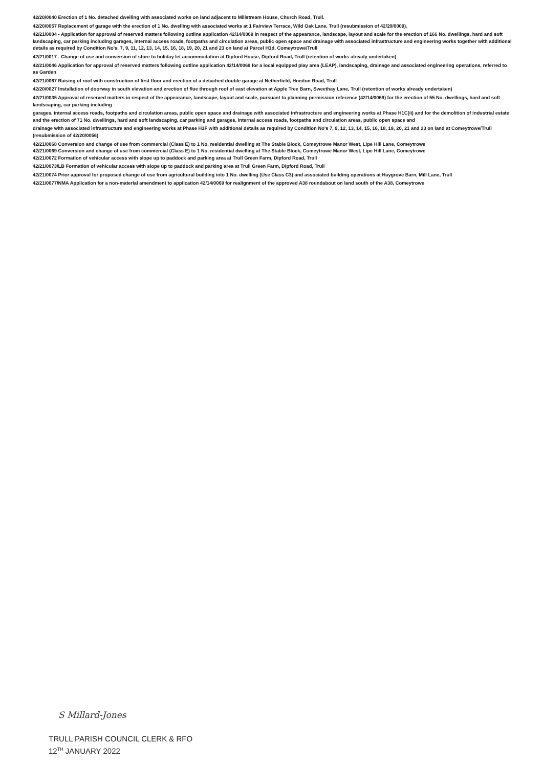42/20/0040 Erection of 1 No. detached dwelling with associated works on land adjacent to Millstream House, Church Road, Trull.
42/20/0057 Replacement of garage with the erection of 1 No. dwelling with associated works at 1 Fairview Terrace, Wild Oak Lane, Trull (resubmission of 42/20/0009).
42/21/0004 - Application for approval of reserved matters following outline application 42/14/0069 in respect of the appearance, landscape, layout and scale for the erection of 166 No. dwellings, hard and soft landscaping, car parking including garages, internal access roads, footpaths and circulation areas, public open space and drainage with associated infrastructure and engineering works together with additional details as required by Condition No's. 7, 9, 11, 12, 13, 14, 15, 16, 18, 19, 20, 21 and 23 on land at Parcel H1d, Comeytrowe/Trull
42/21/0017 - Change of use and conversion of store to holiday let accommodation at Dipford House, Dipford Road, Trull (retention of works already undertaken)
42/21/0046 Application for approval of reserved matters following outline application 42/14/0069 for a local equipped play area (LEAP), landscaping, drainage and associated engineering operations, referred to as Garden
42/21/0067 Raising of roof with construction of first floor and erection of a detached double garage at Netherfield, Honiton Road, Trull
42/20/0027 Installation of doorway in south elevation and erection of flue through roof of east elevation at Apple Tree Barn, Sweethay Lane, Trull (retention of works already undertaken)
42/21/0035 Approval of reserved matters in respect of the appearance, landscape, layout and scale, pursuant to planning permission reference (42/14/0069) for the erection of 55 No. dwellings, hard and soft landscaping, car parking including
garages, internal access roads, footpaths and circulation areas, public open space and drainage with associated infrastructure and engineering works at Phase H1C(ii) and for the demolition of industrial estate and the erection of 71 No. dwellings, hard and soft landscaping, car parking and garages, internal access roads, footpaths and circulation areas, public open space and
drainage with associated infrastructure and engineering works at Phase H1F with additional details as required by Condition No's 7, 9, 12, 13, 14, 15, 16, 18, 19, 20, 21 and 23 on land at Comeytrowe/Trull (resubmission of 42/20/0056)
42/21/0068 Conversion and change of use from commercial (Class E) to 1 No. residential dwelling at The Stable Block, Comeytrowe Manor West, Lipe Hill Lane, Comeytrowe
42/21/0069 Conversion and change of use from commercial (Class E) to 1 No. residential dwelling at The Stable Block, Comeytrowe Manor West, Lipe Hill Lane, Comeytrowe
42/21/0072 Formation of vehicular access with slope up to paddock and parking area at Trull Green Farm, Dipford Road, Trull
42/21/0073/LB Formation of vehicular access with slope up to paddock and parking area at Trull Green Farm, Dipford Road, Trull
42/21/0074 Prior approval for proposed change of use from agricultural building into 1 No. dwelling (Use Class C3) and associated building operations at Haygrove Barn, Mill Lane, Trull
42/21/0077/NMA Application for a non-material amendment to application 42/14/0069 for realignment of the approved A38 roundabout on land south of the A38, Comeytrowe
S Millard-Jones
TRULL PARISH COUNCIL CLERK & RFO
12<sup>TH</sup> JANUARY 2022